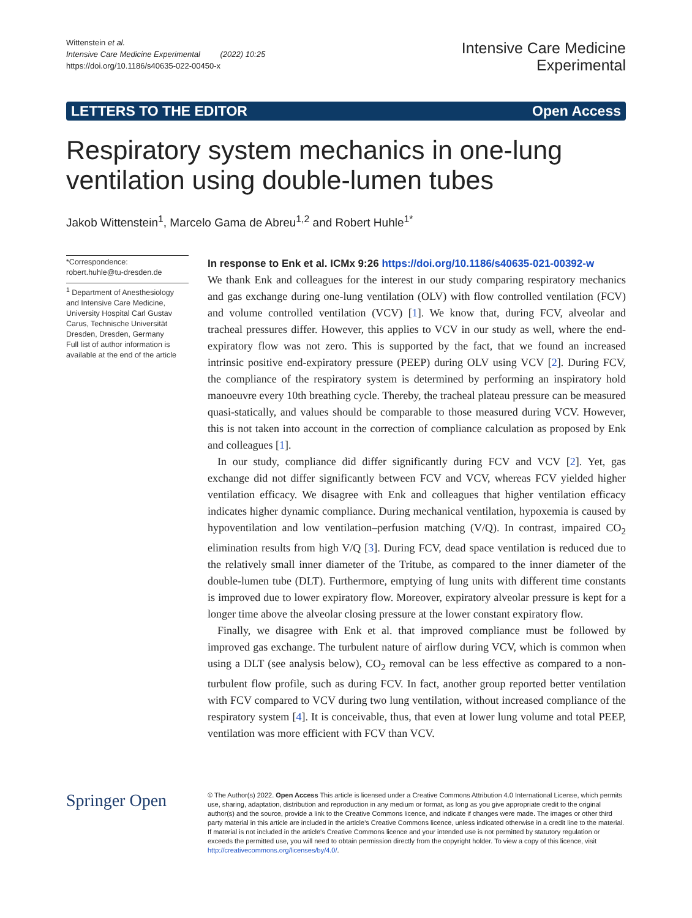Wittenstein et al.
Intensive Care Medicine Experimental (2022) 10:25
https://doi.org/10.1186/s40635-022-00450-x
Intensive Care Medicine
Experimental
LETTERS TO THE EDITOR Open Access
Respiratory system mechanics in one-lung ventilation using double-lumen tubes
Jakob Wittenstein<sup>1</sup>, Marcelo Gama de Abreu<sup>1,2</sup> and Robert Huhle<sup>1*</sup>
*Correspondence:
robert.huhle@tu-dresden.de
<sup>1</sup> Department of Anesthesiology and Intensive Care Medicine, University Hospital Carl Gustav Carus, Technische Universität Dresden, Dresden, Germany
Full list of author information is available at the end of the article
In response to Enk et al. ICMx 9:26 https://doi.org/10.1186/s40635-021-00392-w
We thank Enk and colleagues for the interest in our study comparing respiratory mechanics and gas exchange during one-lung ventilation (OLV) with flow controlled ventilation (FCV) and volume controlled ventilation (VCV) [1]. We know that, during FCV, alveolar and tracheal pressures differ. However, this applies to VCV in our study as well, where the end-expiratory flow was not zero. This is supported by the fact, that we found an increased intrinsic positive end-expiratory pressure (PEEP) during OLV using VCV [2]. During FCV, the compliance of the respiratory system is determined by performing an inspiratory hold manoeuvre every 10th breathing cycle. Thereby, the tracheal plateau pressure can be measured quasi-statically, and values should be comparable to those measured during VCV. However, this is not taken into account in the correction of compliance calculation as proposed by Enk and colleagues [1].
In our study, compliance did differ significantly during FCV and VCV [2]. Yet, gas exchange did not differ significantly between FCV and VCV, whereas FCV yielded higher ventilation efficacy. We disagree with Enk and colleagues that higher ventilation efficacy indicates higher dynamic compliance. During mechanical ventilation, hypoxemia is caused by hypoventilation and low ventilation–perfusion matching (V/Q). In contrast, impaired CO<sub>2</sub> elimination results from high V/Q [3]. During FCV, dead space ventilation is reduced due to the relatively small inner diameter of the Tritube, as compared to the inner diameter of the double-lumen tube (DLT). Furthermore, emptying of lung units with different time constants is improved due to lower expiratory flow. Moreover, expiratory alveolar pressure is kept for a longer time above the alveolar closing pressure at the lower constant expiratory flow.
Finally, we disagree with Enk et al. that improved compliance must be followed by improved gas exchange. The turbulent nature of airflow during VCV, which is common when using a DLT (see analysis below), CO<sub>2</sub> removal can be less effective as compared to a non-turbulent flow profile, such as during FCV. In fact, another group reported better ventilation with FCV compared to VCV during two lung ventilation, without increased compliance of the respiratory system [4]. It is conceivable, thus, that even at lower lung volume and total PEEP, ventilation was more efficient with FCV than VCV.
Springer Open
© The Author(s) 2022. Open Access This article is licensed under a Creative Commons Attribution 4.0 International License, which permits use, sharing, adaptation, distribution and reproduction in any medium or format, as long as you give appropriate credit to the original author(s) and the source, provide a link to the Creative Commons licence, and indicate if changes were made. The images or other third party material in this article are included in the article's Creative Commons licence, unless indicated otherwise in a credit line to the material. If material is not included in the article's Creative Commons licence and your intended use is not permitted by statutory regulation or exceeds the permitted use, you will need to obtain permission directly from the copyright holder. To view a copy of this licence, visit http://creativecommons.org/licenses/by/4.0/.